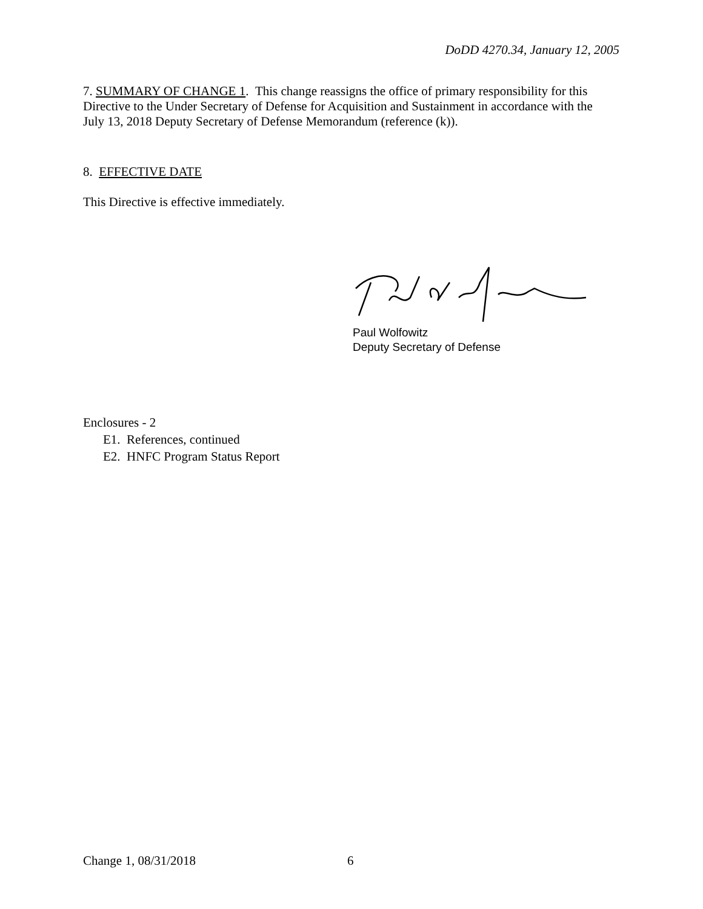DoDD 4270.34, January 12, 2005
7. SUMMARY OF CHANGE 1. This change reassigns the office of primary responsibility for this Directive to the Under Secretary of Defense for Acquisition and Sustainment in accordance with the July 13, 2018 Deputy Secretary of Defense Memorandum (reference (k)).
8. EFFECTIVE DATE
This Directive is effective immediately.
Paul Wolfowitz
Deputy Secretary of Defense
Enclosures - 2
E1. References, continued
E2. HNFC Program Status Report
Change 1, 08/31/2018 6